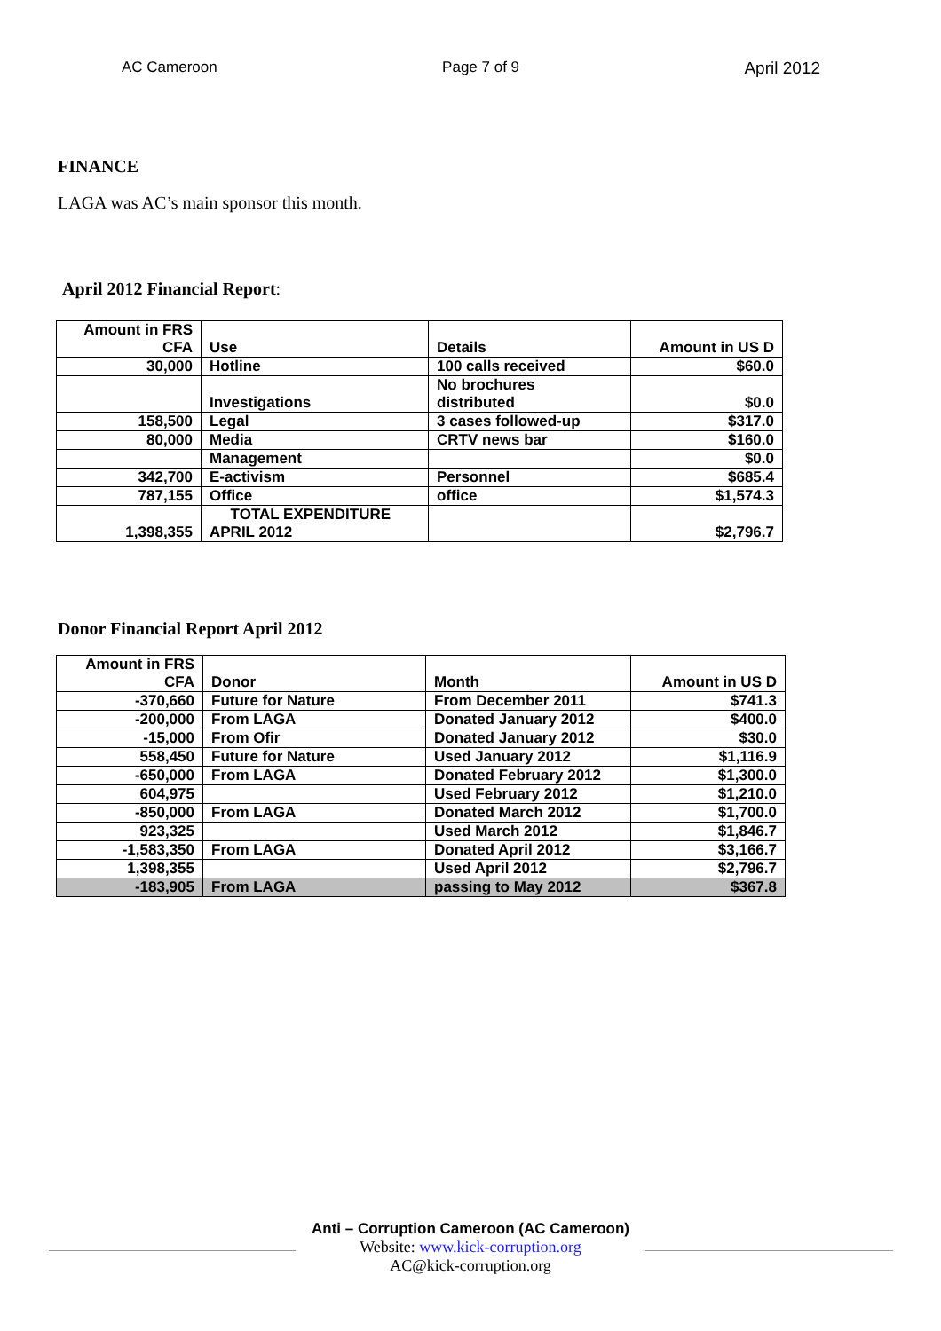AC Cameroon Page 7 of 9 April 2012
FINANCE
LAGA was AC’s main sponsor this month.
April 2012 Financial Report:
| Amount in FRS CFA | Use | Details | Amount in US D |
| 30,000 | Hotline | 100 calls received | $60.0 |
| | Investigations | No brochures distributed | $0.0 |
| 158,500 | Legal | 3 cases followed-up | $317.0 |
| 80,000 | Media | CRTV news bar | $160.0 |
| | Management | | $0.0 |
| 342,700 | E-activism | Personnel | $685.4 |
| 787,155 | Office | office | $1,574.3 |
| 1,398,355 | TOTAL EXPENDITURE APRIL 2012 | | $2,796.7 |
Donor Financial Report April 2012
| Amount in FRS CFA | Donor | Month | Amount in US D |
| -370,660 | Future for Nature | From December 2011 | $741.3 |
| -200,000 | From LAGA | Donated January 2012 | $400.0 |
| -15,000 | From Ofir | Donated January 2012 | $30.0 |
| 558,450 | Future for Nature | Used January 2012 | $1,116.9 |
| -650,000 | From LAGA | Donated February 2012 | $1,300.0 |
| 604,975 | | Used February 2012 | $1,210.0 |
| -850,000 | From LAGA | Donated March 2012 | $1,700.0 |
| 923,325 | | Used March 2012 | $1,846.7 |
| -1,583,350 | From LAGA | Donated April 2012 | $3,166.7 |
| 1,398,355 | | Used April 2012 | $2,796.7 |
| -183,905 | From LAGA | passing to May 2012 | $367.8 |
Anti – Corruption Cameroon (AC Cameroon)
Website: www.kick-corruption.org
AC@kick-corruption.org